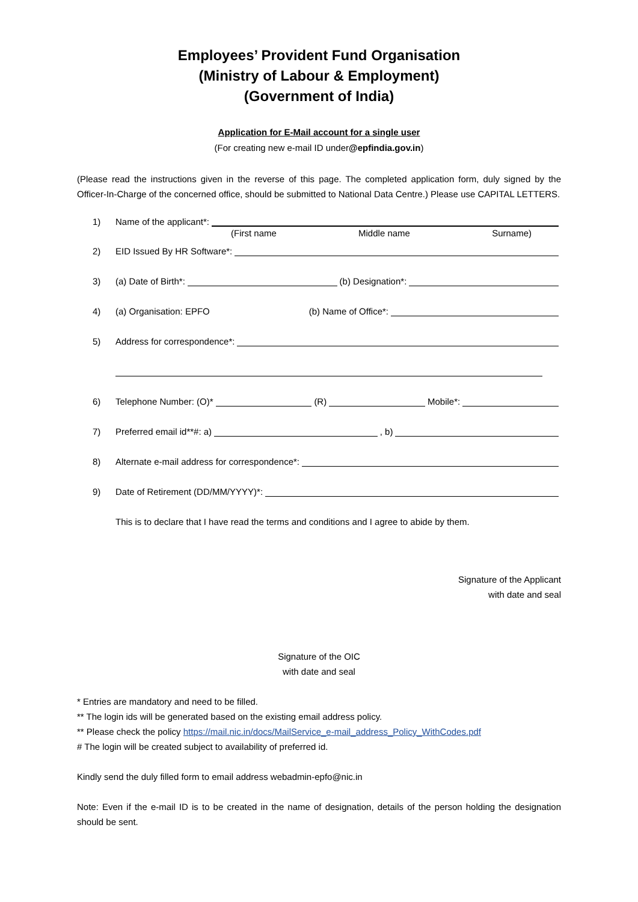Employees’ Provident Fund Organisation
(Ministry of Labour & Employment)
(Government of India)
Application for E-Mail account for a single user
(For creating new e-mail ID under@epfindia.gov.in)
(Please read the instructions given in the reverse of this page. The completed application form, duly signed by the Officer-In-Charge of the concerned office, should be submitted to National Data Centre.) Please use CAPITAL LETTERS.
1) Name of the applicant*:
(First name Middle name Surname)
2) EID Issued By HR Software*:
3) (a) Date of Birth*: (b) Designation*:
4) (a) Organisation: EPFO (b) Name of Office*:
5) Address for correspondence*:
6) Telephone Number: (O)* (R) Mobile*:
7) Preferred email id**#: a) , b)
8) Alternate e-mail address for correspondence*:
9) Date of Retirement (DD/MM/YYYY)*:
This is to declare that I have read the terms and conditions and I agree to abide by them.
Signature of the Applicant
with date and seal
Signature of the OIC
with date and seal
* Entries are mandatory and need to be filled.
** The login ids will be generated based on the existing email address policy.
** Please check the policy https://mail.nic.in/docs/MailService_e-mail_address_Policy_WithCodes.pdf
# The login will be created subject to availability of preferred id.
Kindly send the duly filled form to email address webadmin-epfo@nic.in
Note: Even if the e-mail ID is to be created in the name of designation, details of the person holding the designation should be sent.